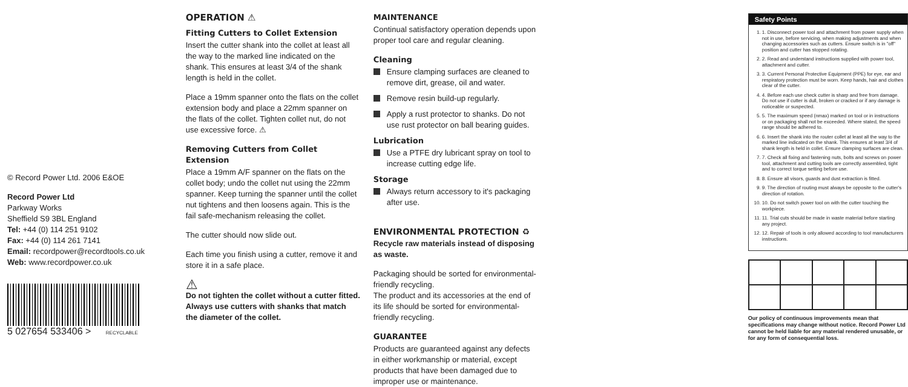© Record Power Ltd. 2006 E&OE
Record Power Ltd
Parkway Works
Sheffield S9 3BL England
Tel: +44 (0) 114 251 9102
Fax: +44 (0) 114 261 7141
Email: recordpower@recordtools.co.uk
Web: www.recordpower.co.uk
5 027654 533406 > RECYCLABLE
OPERATION ⚠
Fitting Cutters to Collet Extension
Insert the cutter shank into the collet at least all the way to the marked line indicated on the shank. This ensures at least 3/4 of the shank length is held in the collet.
Place a 19mm spanner onto the flats on the collet extension body and place a 22mm spanner on the flats of the collet. Tighten collet nut, do not use excessive force. ⚠
Removing Cutters from Collet Extension
Place a 19mm A/F spanner on the flats on the collet body; undo the collet nut using the 22mm spanner. Keep turning the spanner until the collet nut tightens and then loosens again. This is the fail safe-mechanism releasing the collet.
The cutter should now slide out.
Each time you finish using a cutter, remove it and store it in a safe place.
⚠
Do not tighten the collet without a cutter fitted. Always use cutters with shanks that match the diameter of the collet.
MAINTENANCE
Continual satisfactory operation depends upon proper tool care and regular cleaning.
Cleaning
Ensure clamping surfaces are cleaned to remove dirt, grease, oil and water.
Remove resin build-up regularly.
Apply a rust protector to shanks. Do not use rust protector on ball bearing guides.
Lubrication
Use a PTFE dry lubricant spray on tool to increase cutting edge life.
Storage
Always return accessory to it's packaging after use.
ENVIRONMENTAL PROTECTION ♻
Recycle raw materials instead of disposing as waste.
Packaging should be sorted for environmental-friendly recycling.
The product and its accessories at the end of its life should be sorted for environmental-friendly recycling.
GUARANTEE
Products are guaranteed against any defects in either workmanship or material, except products that have been damaged due to improper use or maintenance.
Safety Points
1. 1. Disconnect power tool and attachment from power supply when not in use, before servicing, when making adjustments and when changing accessories such as cutters. Ensure switch is in "off" position and cutter has stopped rotating.
2. 2. Read and understand instructions supplied with power tool, attachment and cutter.
3. 3. Current Personal Protective Equipment (PPE) for eye, ear and respiratory protection must be worn. Keep hands, hair and clothes clear of the cutter.
4. 4. Before each use check cutter is sharp and free from damage. Do not use if cutter is dull, broken or cracked or if any damage is noticeable or suspected.
5. 5. The maximum speed (nmax) marked on tool or in instructions or on packaging shall not be exceeded. Where stated, the speed range should be adhered to.
6. 6. Insert the shank into the router collet at least all the way to the marked line indicated on the shank. This ensures at least 3/4 of shank length is held in collet. Ensure clamping surfaces are clean.
7. 7. Check all fixing and fastening nuts, bolts and screws on power tool, attachment and cutting tools are correctly assembled, tight and to correct torque setting before use.
8. 8. Ensure all visors, guards and dust extraction is fitted.
9. 9. The direction of routing must always be opposite to the cutter's direction of rotation.
10. 10. Do not switch power tool on with the cutter touching the workpiece.
11. 11. Trial cuts should be made in waste material before starting any project.
12. 12. Repair of tools is only allowed according to tool manufacturers instructions.
Our policy of continuous improvements mean that specifications may change without notice. Record Power Ltd cannot be held liable for any material rendered unusable, or for any form of consequential loss.